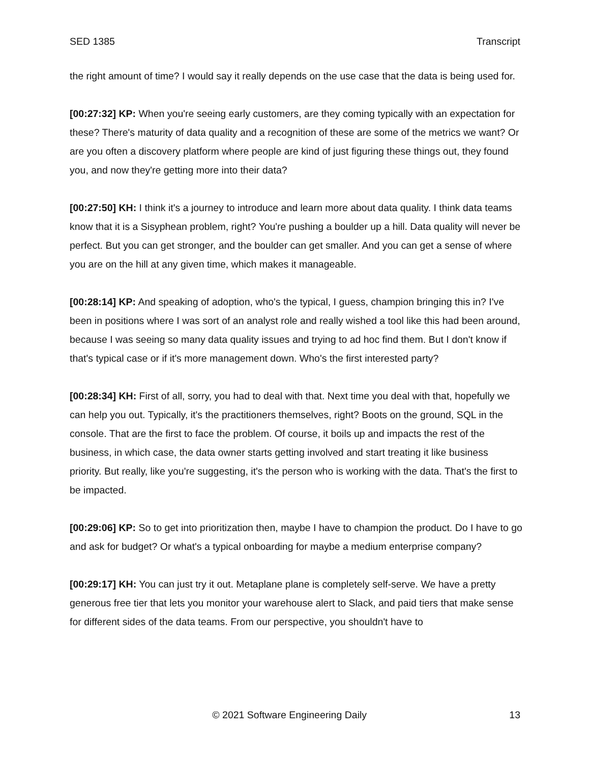SED 1385 Transcript
the right amount of time? I would say it really depends on the use case that the data is being used for.
[00:27:32] KP: When you're seeing early customers, are they coming typically with an expectation for these? There's maturity of data quality and a recognition of these are some of the metrics we want? Or are you often a discovery platform where people are kind of just figuring these things out, they found you, and now they're getting more into their data?
[00:27:50] KH: I think it's a journey to introduce and learn more about data quality. I think data teams know that it is a Sisyphean problem, right? You're pushing a boulder up a hill. Data quality will never be perfect. But you can get stronger, and the boulder can get smaller. And you can get a sense of where you are on the hill at any given time, which makes it manageable.
[00:28:14] KP: And speaking of adoption, who's the typical, I guess, champion bringing this in? I've been in positions where I was sort of an analyst role and really wished a tool like this had been around, because I was seeing so many data quality issues and trying to ad hoc find them. But I don't know if that's typical case or if it's more management down. Who's the first interested party?
[00:28:34] KH: First of all, sorry, you had to deal with that. Next time you deal with that, hopefully we can help you out. Typically, it's the practitioners themselves, right? Boots on the ground, SQL in the console. That are the first to face the problem. Of course, it boils up and impacts the rest of the business, in which case, the data owner starts getting involved and start treating it like business priority. But really, like you're suggesting, it's the person who is working with the data. That's the first to be impacted.
[00:29:06] KP: So to get into prioritization then, maybe I have to champion the product. Do I have to go and ask for budget? Or what's a typical onboarding for maybe a medium enterprise company?
[00:29:17] KH: You can just try it out. Metaplane plane is completely self-serve. We have a pretty generous free tier that lets you monitor your warehouse alert to Slack, and paid tiers that make sense for different sides of the data teams. From our perspective, you shouldn't have to
© 2021 Software Engineering Daily 13